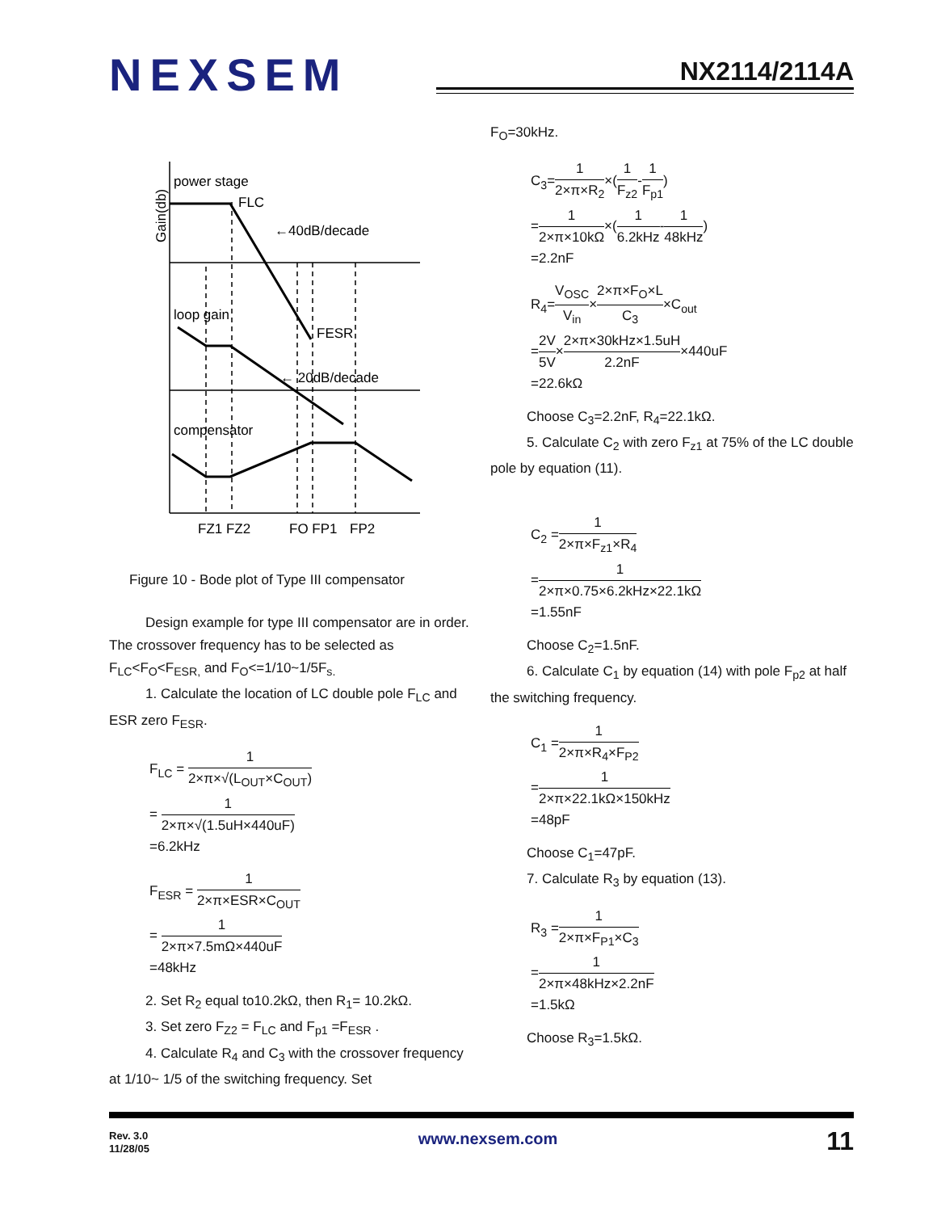NEXSEM
NX2114/2114A
power stage
FLC
←40dB/decade
loop gain
FESR
← 20dB/decade
compensator
FZ1 FZ2
FO FP1
FP2
Gain(db)
Figure 10 - Bode plot of Type III compensator
Design example for type III compensator are in order. The crossover frequency has to be selected as F<sub>LC</sub><F<sub>O</sub><F<sub>ESR,</sub> and F<sub>O</sub><=1/10~1/5F<sub>s.</sub>
1. Calculate the location of LC double pole F<sub>LC</sub> and ESR zero F<sub>ESR</sub>.
F<sub>LC</sub> = 1 2×π×√(L<sub>OUT</sub>×C<sub>OUT</sub>)
= 1 2×π×√(1.5uH×440uF)
=6.2kHz
F<sub>ESR</sub> = 1 2×π×ESR×C<sub>OUT</sub>
= 1 2×π×7.5mΩ×440uF
=48kHz
2. Set R<sub>2</sub> equal to10.2kΩ, then R<sub>1</sub>= 10.2kΩ.
3. Set zero F<sub>Z2</sub> = F<sub>LC</sub> and F<sub>p1</sub> =F<sub>ESR</sub> .
4. Calculate R<sub>4</sub> and C<sub>3</sub> with the crossover frequency at 1/10~ 1/5 of the switching frequency. Set
F<sub>O</sub>=30kHz.
C<sub>3</sub>=1 2×π×R<sub>2</sub>×(1 F<sub>z2</sub>-1 F<sub>p1</sub>)
=1 2×π×10kΩ×(1 6.2kHz-1 48kHz)
=2.2nF
R<sub>4</sub>=V<sub>OSC</sub> V<sub>in</sub>×2×π×F<sub>O</sub>×L C<sub>3</sub>×C<sub>out</sub>
=2V 5V×2×π×30kHz×1.5uH 2.2nF×440uF
=22.6kΩ
Choose C<sub>3</sub>=2.2nF, R<sub>4</sub>=22.1kΩ.
5. Calculate C<sub>2</sub> with zero F<sub>z1</sub> at 75% of the LC double pole by equation (11).
C<sub>2</sub> =1 2×π×F<sub>z1</sub>×R<sub>4</sub>
=1 2×π×0.75×6.2kHz×22.1kΩ
=1.55nF
Choose C<sub>2</sub>=1.5nF.
6. Calculate C<sub>1</sub> by equation (14) with pole F<sub>p2</sub> at half the switching frequency.
C<sub>1</sub> =1 2×π×R<sub>4</sub>×F<sub>P2</sub>
=1 2×π×22.1kΩ×150kHz
=48pF
Choose C<sub>1</sub>=47pF.
7. Calculate R<sub>3</sub> by equation (13).
R<sub>3</sub> =1 2×π×F<sub>P1</sub>×C<sub>3</sub>
=1 2×π×48kHz×2.2nF
=1.5kΩ
Choose R<sub>3</sub>=1.5kΩ.
Rev. 3.0
11/28/05
11
www.nexsem.com